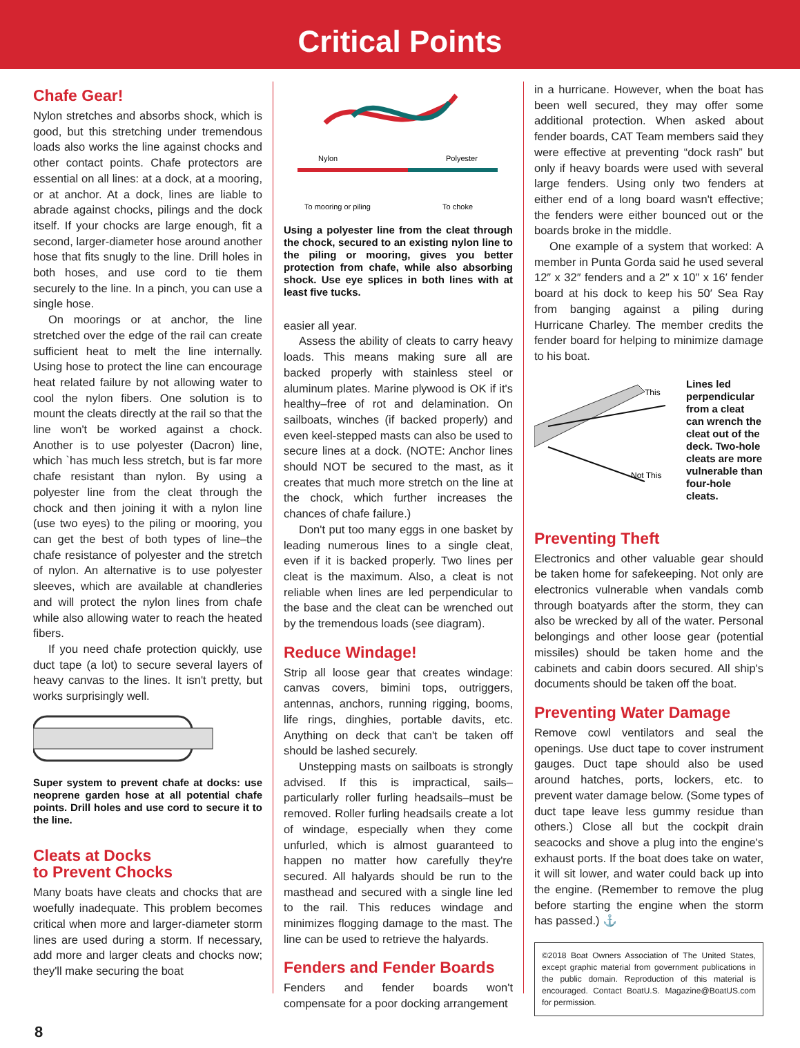Critical Points
Chafe Gear!
Nylon stretches and absorbs shock, which is good, but this stretching under tremendous loads also works the line against chocks and other contact points. Chafe protectors are essential on all lines: at a dock, at a mooring, or at anchor. At a dock, lines are liable to abrade against chocks, pilings and the dock itself. If your chocks are large enough, fit a second, larger-diameter hose around another hose that fits snugly to the line. Drill holes in both hoses, and use cord to tie them securely to the line. In a pinch, you can use a single hose.
On moorings or at anchor, the line stretched over the edge of the rail can create sufficient heat to melt the line internally. Using hose to protect the line can encourage heat related failure by not allowing water to cool the nylon fibers. One solution is to mount the cleats directly at the rail so that the line won't be worked against a chock. Another is to use polyester (Dacron) line, which `has much less stretch, but is far more chafe resistant than nylon. By using a polyester line from the cleat through the chock and then joining it with a nylon line (use two eyes) to the piling or mooring, you can get the best of both types of line–the chafe resistance of polyester and the stretch of nylon. An alternative is to use polyester sleeves, which are available at chandleries and will protect the nylon lines from chafe while also allowing water to reach the heated fibers.
If you need chafe protection quickly, use duct tape (a lot) to secure several layers of heavy canvas to the lines. It isn't pretty, but works surprisingly well.
Super system to prevent chafe at docks: use neoprene garden hose at all potential chafe points. Drill holes and use cord to secure it to the line.
Cleats at Docks
to Prevent Chocks
Many boats have cleats and chocks that are woefully inadequate. This problem becomes critical when more and larger-diameter storm lines are used during a storm. If necessary, add more and larger cleats and chocks now; they'll make securing the boat
Nylon
Polyester
To mooring or piling
To choke
Using a polyester line from the cleat through the chock, secured to an existing nylon line to the piling or mooring, gives you better protection from chafe, while also absorbing shock. Use eye splices in both lines with at least five tucks.
easier all year.
Assess the ability of cleats to carry heavy loads. This means making sure all are backed properly with stainless steel or aluminum plates. Marine plywood is OK if it's healthy–free of rot and delamination. On sailboats, winches (if backed properly) and even keel-stepped masts can also be used to secure lines at a dock. (NOTE: Anchor lines should NOT be secured to the mast, as it creates that much more stretch on the line at the chock, which further increases the chances of chafe failure.)
Don't put too many eggs in one basket by leading numerous lines to a single cleat, even if it is backed properly. Two lines per cleat is the maximum. Also, a cleat is not reliable when lines are led perpendicular to the base and the cleat can be wrenched out by the tremendous loads (see diagram).
Reduce Windage!
Strip all loose gear that creates windage: canvas covers, bimini tops, outriggers, antennas, anchors, running rigging, booms, life rings, dinghies, portable davits, etc. Anything on deck that can't be taken off should be lashed securely.
Unstepping masts on sailboats is strongly advised. If this is impractical, sails–particularly roller furling headsails–must be removed. Roller furling headsails create a lot of windage, especially when they come unfurled, which is almost guaranteed to happen no matter how carefully they're secured. All halyards should be run to the masthead and secured with a single line led to the rail. This reduces windage and minimizes flogging damage to the mast. The line can be used to retrieve the halyards.
Fenders and Fender Boards
Fenders and fender boards won't compensate for a poor docking arrangement
in a hurricane. However, when the boat has been well secured, they may offer some additional protection. When asked about fender boards, CAT Team members said they were effective at preventing “dock rash” but only if heavy boards were used with several large fenders. Using only two fenders at either end of a long board wasn't effective; the fenders were either bounced out or the boards broke in the middle.
One example of a system that worked: A member in Punta Gorda said he used several 12″ x 32″ fenders and a 2″ x 10″ x 16′ fender board at his dock to keep his 50′ Sea Ray from banging against a piling during Hurricane Charley. The member credits the fender board for helping to minimize damage to his boat.
This
Not This
Lines led perpendicular from a cleat can wrench the cleat out of the deck. Two-hole cleats are more vulnerable than four-hole cleats.
Preventing Theft
Electronics and other valuable gear should be taken home for safekeeping. Not only are electronics vulnerable when vandals comb through boatyards after the storm, they can also be wrecked by all of the water. Personal belongings and other loose gear (potential missiles) should be taken home and the cabinets and cabin doors secured. All ship's documents should be taken off the boat.
Preventing Water Damage
Remove cowl ventilators and seal the openings. Use duct tape to cover instrument gauges. Duct tape should also be used around hatches, ports, lockers, etc. to prevent water damage below. (Some types of duct tape leave less gummy residue than others.) Close all but the cockpit drain seacocks and shove a plug into the engine's exhaust ports. If the boat does take on water, it will sit lower, and water could back up into the engine. (Remember to remove the plug before starting the engine when the storm has passed.) ⚓
©2018 Boat Owners Association of The United States, except graphic material from government publications in the public domain. Reproduction of this material is encouraged. Contact BoatU.S. Magazine@BoatUS.com for permission.
8